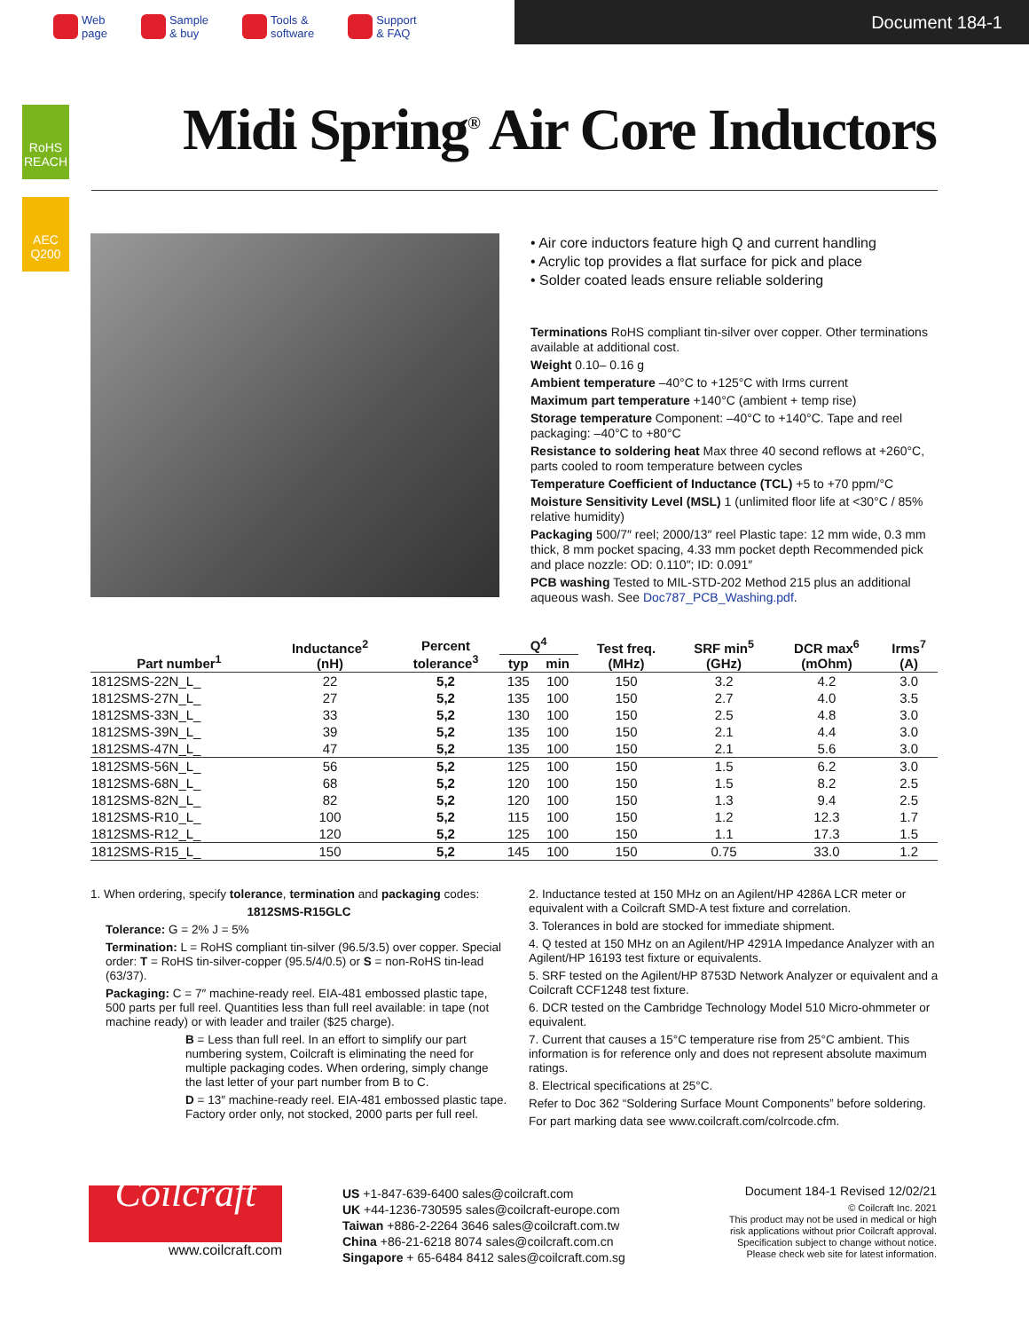Web
page
Sample
& buy
Tools &
software
Support
& FAQ
Document 184-1
RoHS REACH
AEC Q200
Midi Spring<sup>®</sup> Air Core Inductors
• Air core inductors feature high Q and current handling
• Acrylic top provides a flat surface for pick and place
• Solder coated leads ensure reliable soldering
Terminations RoHS compliant tin-silver over copper. Other terminations available at additional cost.
Weight 0.10– 0.16 g
Ambient temperature –40°C to +125°C with Irms current
Maximum part temperature +140°C (ambient + temp rise)
Storage temperature Component: –40°C to +140°C. Tape and reel packaging: –40°C to +80°C
Resistance to soldering heat Max three 40 second reflows at +260°C, parts cooled to room temperature between cycles
Temperature Coefficient of Inductance (TCL) +5 to +70 ppm/°C
Moisture Sensitivity Level (MSL) 1 (unlimited floor life at <30°C / 85% relative humidity)
Packaging 500/7″ reel; 2000/13″ reel Plastic tape: 12 mm wide, 0.3 mm thick, 8 mm pocket spacing, 4.33 mm pocket depth Recommended pick and place nozzle: OD: 0.110″; ID: 0.091″
PCB washing Tested to MIL-STD-202 Method 215 plus an additional aqueous wash. See Doc787_PCB_Washing.pdf.
| Part number<sup>1</sup> | Inductance<sup>2</sup> (nH) | Percent tolerance<sup>3</sup> | Q<sup>4</sup> | | Test freq. (MHz) | SRF min<sup>5</sup> (GHz) | DCR max<sup>6</sup> (mOhm) | Irms<sup>7</sup> (A) |
| --- | --- | --- | --- | --- | --- | --- | --- | --- |
| | | | typ | min | | | | |
| 1812SMS-22N_L_ | 22 | 5,2 | 135 | 100 | 150 | 3.2 | 4.2 | 3.0 |
| 1812SMS-27N_L_ | 27 | 5,2 | 135 | 100 | 150 | 2.7 | 4.0 | 3.5 |
| 1812SMS-33N_L_ | 33 | 5,2 | 130 | 100 | 150 | 2.5 | 4.8 | 3.0 |
| 1812SMS-39N_L_ | 39 | 5,2 | 135 | 100 | 150 | 2.1 | 4.4 | 3.0 |
| 1812SMS-47N_L_ | 47 | 5,2 | 135 | 100 | 150 | 2.1 | 5.6 | 3.0 |
| 1812SMS-56N_L_ | 56 | 5,2 | 125 | 100 | 150 | 1.5 | 6.2 | 3.0 |
| 1812SMS-68N_L_ | 68 | 5,2 | 120 | 100 | 150 | 1.5 | 8.2 | 2.5 |
| 1812SMS-82N_L_ | 82 | 5,2 | 120 | 100 | 150 | 1.3 | 9.4 | 2.5 |
| 1812SMS-R10_L_ | 100 | 5,2 | 115 | 100 | 150 | 1.2 | 12.3 | 1.7 |
| 1812SMS-R12_L_ | 120 | 5,2 | 125 | 100 | 150 | 1.1 | 17.3 | 1.5 |
| 1812SMS-R15_L_ | 150 | 5,2 | 145 | 100 | 150 | 0.75 | 33.0 | 1.2 |
1. When ordering, specify tolerance, termination and packaging codes:
1812SMS-R15GLC
Tolerance: G = 2% J = 5%
Termination: L = RoHS compliant tin-silver (96.5/3.5) over copper. Special order: T = RoHS tin-silver-copper (95.5/4/0.5) or S = non-RoHS tin-lead (63/37).
Packaging: C = 7″ machine-ready reel. EIA-481 embossed plastic tape, 500 parts per full reel. Quantities less than full reel available: in tape (not machine ready) or with leader and trailer ($25 charge).
B = Less than full reel. In an effort to simplify our part numbering system, Coilcraft is eliminating the need for multiple packaging codes. When ordering, simply change the last letter of your part number from B to C.
D = 13″ machine-ready reel. EIA-481 embossed plastic tape. Factory order only, not stocked, 2000 parts per full reel.
2. Inductance tested at 150 MHz on an Agilent/HP 4286A LCR meter or equivalent with a Coilcraft SMD-A test fixture and correlation.
3. Tolerances in bold are stocked for immediate shipment.
4. Q tested at 150 MHz on an Agilent/HP 4291A Impedance Analyzer with an Agilent/HP 16193 test fixture or equivalents.
5. SRF tested on the Agilent/HP 8753D Network Analyzer or equivalent and a Coilcraft CCF1248 test fixture.
6. DCR tested on the Cambridge Technology Model 510 Micro-ohmmeter or equivalent.
7. Current that causes a 15°C temperature rise from 25°C ambient. This information is for reference only and does not represent absolute maximum ratings.
8. Electrical specifications at 25°C.
Refer to Doc 362 “Soldering Surface Mount Components” before soldering.
For part marking data see www.coilcraft.com/colrcode.cfm.
Coilcraft
www.coilcraft.com
US +1-847-639-6400 sales@coilcraft.com
UK +44-1236-730595 sales@coilcraft-europe.com
Taiwan +886-2-2264 3646 sales@coilcraft.com.tw
China +86-21-6218 8074 sales@coilcraft.com.cn
Singapore + 65-6484 8412 sales@coilcraft.com.sg
Document 184-1 Revised 12/02/21
© Coilcraft Inc. 2021
This product may not be used in medical or high risk applications without prior Coilcraft approval. Specification subject to change without notice. Please check web site for latest information.